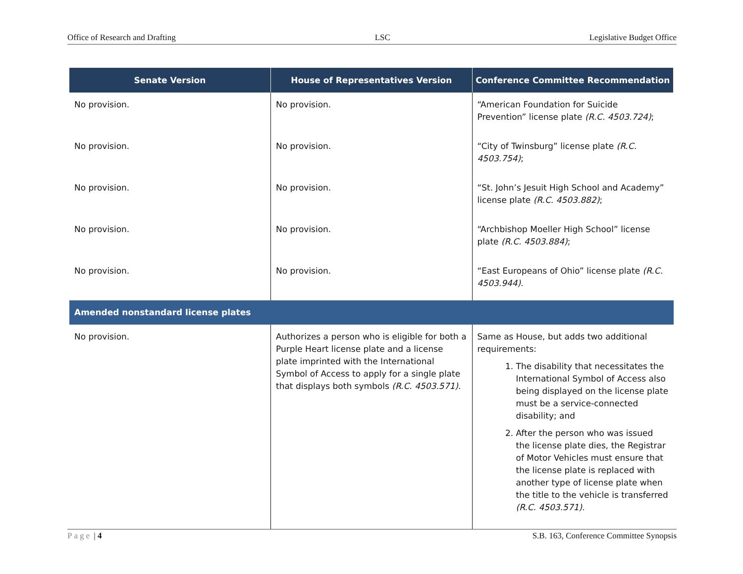Office of Research and Drafting LSC Legislative Budget Office
| Senate Version | House of Representatives Version | Conference Committee Recommendation |
| --- | --- | --- |
| No provision. | No provision. | “American Foundation for Suicide Prevention” license plate (R.C. 4503.724) ; |
| No provision. | No provision. | “City of Twinsburg” license plate (R.C. 4503.754) ; |
| No provision. | No provision. | “St. John’s Jesuit High School and Academy” license plate (R.C. 4503.882) ; |
| No provision. | No provision. | “Archbishop Moeller High School” license plate (R.C. 4503.884) ; |
| No provision. | No provision. | “East Europeans of Ohio” license plate (R.C. 4503.944) . |
| Amended nonstandard license plates | | |
| No provision. | Authorizes a person who is eligible for both a Purple Heart license plate and a license plate imprinted with the International Symbol of Access to apply for a single plate that displays both symbols (R.C. 4503.571) . | Same as House, but adds two additional requirements: 1. The disability that necessitates the International Symbol of Access also being displayed on the license plate must be a service-connected disability; and 2. After the person who was issued the license plate dies, the Registrar of Motor Vehicles must ensure that the license plate is replaced with another type of license plate when the title to the vehicle is transferred (R.C. 4503.571) . |
Page | 4 S.B. 163, Conference Committee Synopsis